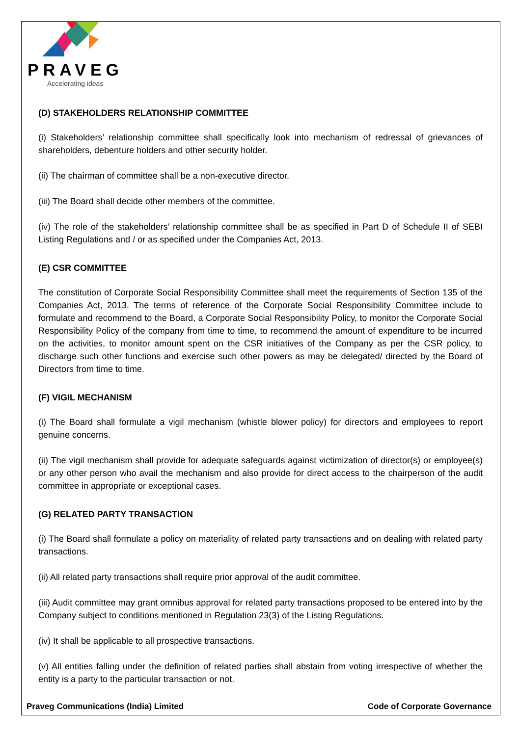PRAVEG
Accelerating ideas
(D) STAKEHOLDERS RELATIONSHIP COMMITTEE
(i) Stakeholders’ relationship committee shall specifically look into mechanism of redressal of grievances of shareholders, debenture holders and other security holder.
(ii) The chairman of committee shall be a non-executive director.
(iii) The Board shall decide other members of the committee.
(iv) The role of the stakeholders’ relationship committee shall be as specified in Part D of Schedule II of SEBI Listing Regulations and / or as specified under the Companies Act, 2013.
(E) CSR COMMITTEE
The constitution of Corporate Social Responsibility Committee shall meet the requirements of Section 135 of the Companies Act, 2013. The terms of reference of the Corporate Social Responsibility Committee include to formulate and recommend to the Board, a Corporate Social Responsibility Policy, to monitor the Corporate Social Responsibility Policy of the company from time to time, to recommend the amount of expenditure to be incurred on the activities, to monitor amount spent on the CSR initiatives of the Company as per the CSR policy, to discharge such other functions and exercise such other powers as may be delegated/ directed by the Board of Directors from time to time.
(F) VIGIL MECHANISM
(i) The Board shall formulate a vigil mechanism (whistle blower policy) for directors and employees to report genuine concerns.
(ii) The vigil mechanism shall provide for adequate safeguards against victimization of director(s) or employee(s) or any other person who avail the mechanism and also provide for direct access to the chairperson of the audit committee in appropriate or exceptional cases.
(G) RELATED PARTY TRANSACTION
(i) The Board shall formulate a policy on materiality of related party transactions and on dealing with related party transactions.
(ii) All related party transactions shall require prior approval of the audit committee.
(iii) Audit committee may grant omnibus approval for related party transactions proposed to be entered into by the Company subject to conditions mentioned in Regulation 23(3) of the Listing Regulations.
(iv) It shall be applicable to all prospective transactions.
(v) All entities falling under the definition of related parties shall abstain from voting irrespective of whether the entity is a party to the particular transaction or not.
Praveg Communications (India) Limited Code of Corporate Governance